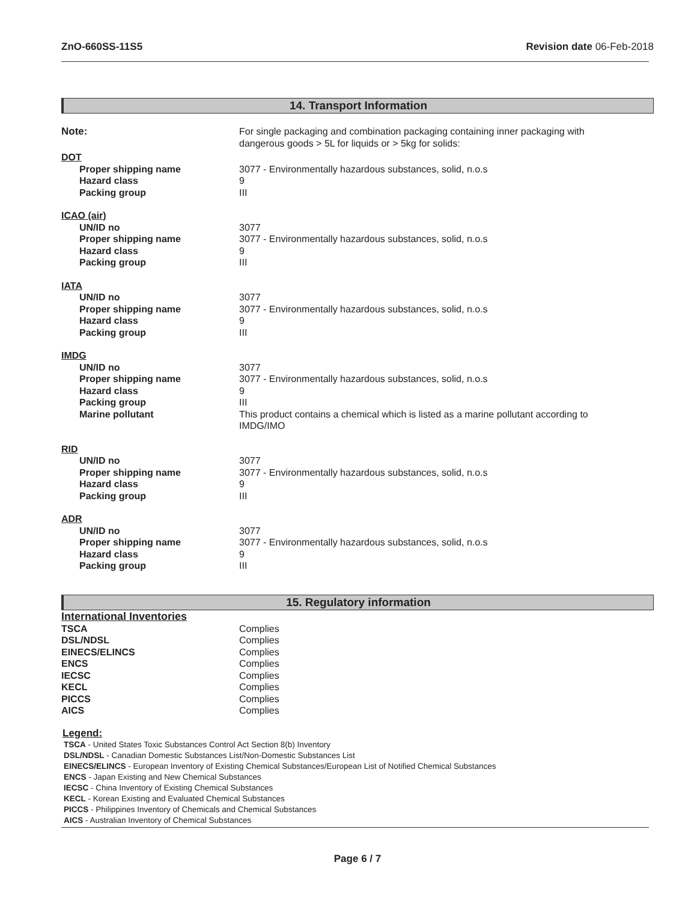ZnO-660SS-11S5 Revision date 06-Feb-2018
14. Transport Information
| Note: | For single packaging and combination packaging containing inner packaging with dangerous goods > 5L for liquids or > 5kg for solids: |
| DOT | |
| Proper shipping name | 3077 - Environmentally hazardous substances, solid, n.o.s |
| Hazard class | 9 |
| Packing group | III |
| ICAO (air) | |
| UN/ID no | 3077 |
| Proper shipping name | 3077 - Environmentally hazardous substances, solid, n.o.s |
| Hazard class | 9 |
| Packing group | III |
| IATA | |
| UN/ID no | 3077 |
| Proper shipping name | 3077 - Environmentally hazardous substances, solid, n.o.s |
| Hazard class | 9 |
| Packing group | III |
| IMDG | |
| UN/ID no | 3077 |
| Proper shipping name | 3077 - Environmentally hazardous substances, solid, n.o.s |
| Hazard class | 9 |
| Packing group | III |
| Marine pollutant | This product contains a chemical which is listed as a marine pollutant according to IMDG/IMO |
| RID | |
| UN/ID no | 3077 |
| Proper shipping name | 3077 - Environmentally hazardous substances, solid, n.o.s |
| Hazard class | 9 |
| Packing group | III |
| ADR | |
| UN/ID no | 3077 |
| Proper shipping name | 3077 - Environmentally hazardous substances, solid, n.o.s |
| Hazard class | 9 |
| Packing group | III |
15. Regulatory information
International Inventories
| TSCA | Complies |
| DSL/NDSL | Complies |
| EINECS/ELINCS | Complies |
| ENCS | Complies |
| IECSC | Complies |
| KECL | Complies |
| PICCS | Complies |
| AICS | Complies |
Legend:
TSCA - United States Toxic Substances Control Act Section 8(b) Inventory
DSL/NDSL - Canadian Domestic Substances List/Non-Domestic Substances List
EINECS/ELINCS - European Inventory of Existing Chemical Substances/European List of Notified Chemical Substances
ENCS - Japan Existing and New Chemical Substances
IECSC - China Inventory of Existing Chemical Substances
KECL - Korean Existing and Evaluated Chemical Substances
PICCS - Philippines Inventory of Chemicals and Chemical Substances
AICS - Australian Inventory of Chemical Substances
Page 6 / 7